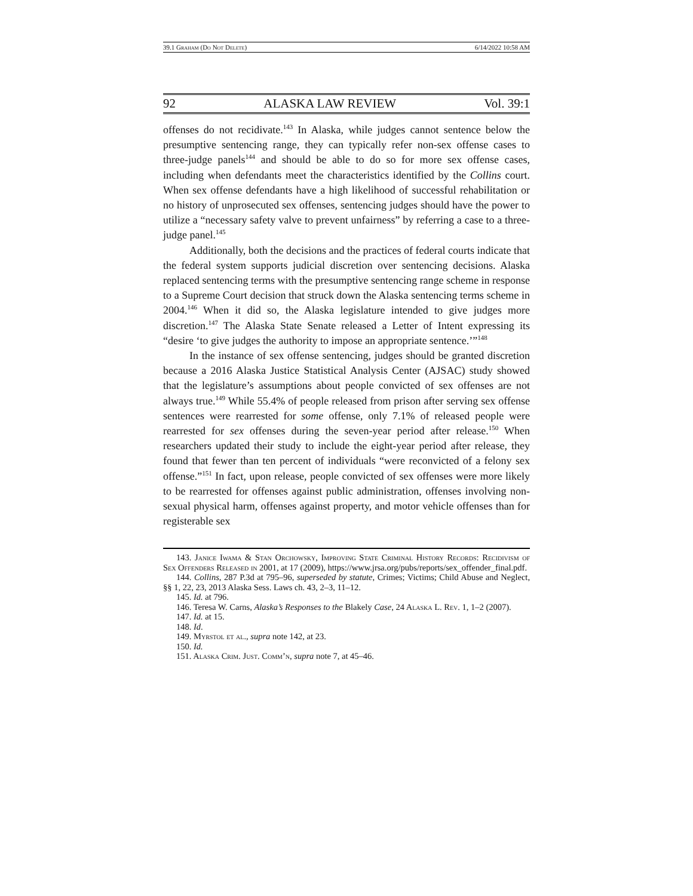39.1 Graham (Do Not Delete) 6/14/2022 10:58 AM
92 ALASKA LAW REVIEW Vol. 39:1
offenses do not recidivate.<sup>143</sup> In Alaska, while judges cannot sentence below the presumptive sentencing range, they can typically refer non-sex offense cases to three-judge panels<sup>144</sup> and should be able to do so for more sex offense cases, including when defendants meet the characteristics identified by the Collins court. When sex offense defendants have a high likelihood of successful rehabilitation or no history of unprosecuted sex offenses, sentencing judges should have the power to utilize a “necessary safety valve to prevent unfairness” by referring a case to a three-judge panel.<sup>145</sup>
Additionally, both the decisions and the practices of federal courts indicate that the federal system supports judicial discretion over sentencing decisions. Alaska replaced sentencing terms with the presumptive sentencing range scheme in response to a Supreme Court decision that struck down the Alaska sentencing terms scheme in 2004.<sup>146</sup> When it did so, the Alaska legislature intended to give judges more discretion.<sup>147</sup> The Alaska State Senate released a Letter of Intent expressing its “desire ‘to give judges the authority to impose an appropriate sentence.’”<sup>148</sup>
In the instance of sex offense sentencing, judges should be granted discretion because a 2016 Alaska Justice Statistical Analysis Center (AJSAC) study showed that the legislature’s assumptions about people convicted of sex offenses are not always true.<sup>149</sup> While 55.4% of people released from prison after serving sex offense sentences were rearrested for some offense, only 7.1% of released people were rearrested for sex offenses during the seven-year period after release.<sup>150</sup> When researchers updated their study to include the eight-year period after release, they found that fewer than ten percent of individuals “were reconvicted of a felony sex offense.”<sup>151</sup> In fact, upon release, people convicted of sex offenses were more likely to be rearrested for offenses against public administration, offenses involving non-sexual physical harm, offenses against property, and motor vehicle offenses than for registerable sex
143. Janice Iwama & Stan Orchowsky, Improving State Criminal History Records: Recidivism of Sex Offenders Released in 2001, at 17 (2009), https://www.jrsa.org/pubs/reports/sex_offender_final.pdf.
144. Collins, 287 P.3d at 795–96, superseded by statute, Crimes; Victims; Child Abuse and Neglect, §§ 1, 22, 23, 2013 Alaska Sess. Laws ch. 43, 2–3, 11–12.
145. Id. at 796.
146. Teresa W. Carns, Alaska’s Responses to the Blakely Case, 24 Alaska L. Rev. 1, 1–2 (2007).
147. Id. at 15.
148. Id.
149. Myrstol et al., supra note 142, at 23.
150. Id.
151. Alaska Crim. Just. Comm’n, supra note 7, at 45–46.